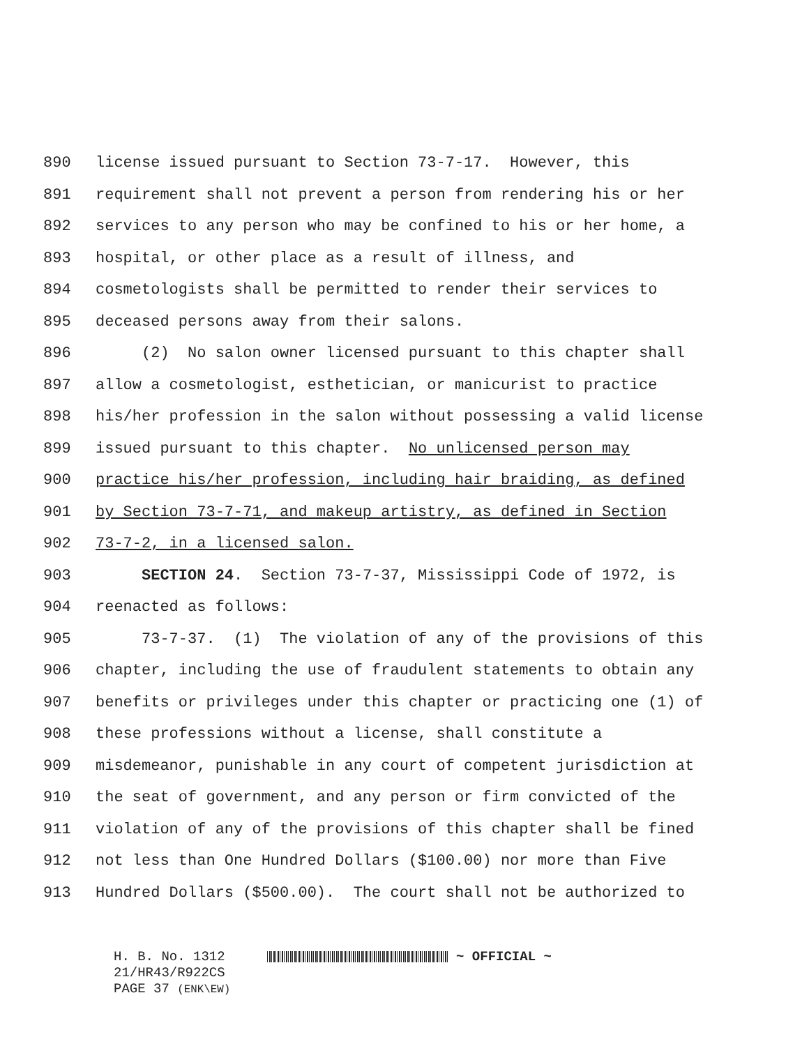890 license issued pursuant to Section 73-7-17. However, this
891 requirement shall not prevent a person from rendering his or her
892 services to any person who may be confined to his or her home, a
893 hospital, or other place as a result of illness, and
894 cosmetologists shall be permitted to render their services to
895 deceased persons away from their salons.
896 (2) No salon owner licensed pursuant to this chapter shall
897 allow a cosmetologist, esthetician, or manicurist to practice
898 his/her profession in the salon without possessing a valid license
899 issued pursuant to this chapter. No unlicensed person may
900 practice his/her profession, including hair braiding, as defined
901 by Section 73-7-71, and makeup artistry, as defined in Section
902 73-7-2, in a licensed salon.
903 SECTION 24. Section 73-7-37, Mississippi Code of 1972, is
904 reenacted as follows:
905 73-7-37. (1) The violation of any of the provisions of this
906 chapter, including the use of fraudulent statements to obtain any
907 benefits or privileges under this chapter or practicing one (1) of
908 these professions without a license, shall constitute a
909 misdemeanor, punishable in any court of competent jurisdiction at
910 the seat of government, and any person or firm convicted of the
911 violation of any of the provisions of this chapter shall be fined
912 not less than One Hundred Dollars ($100.00) nor more than Five
913 Hundred Dollars ($500.00). The court shall not be authorized to
H. B. No. 1312 ~ OFFICIAL ~
21/HR43/R922CS
PAGE 37 (ENK\EW)